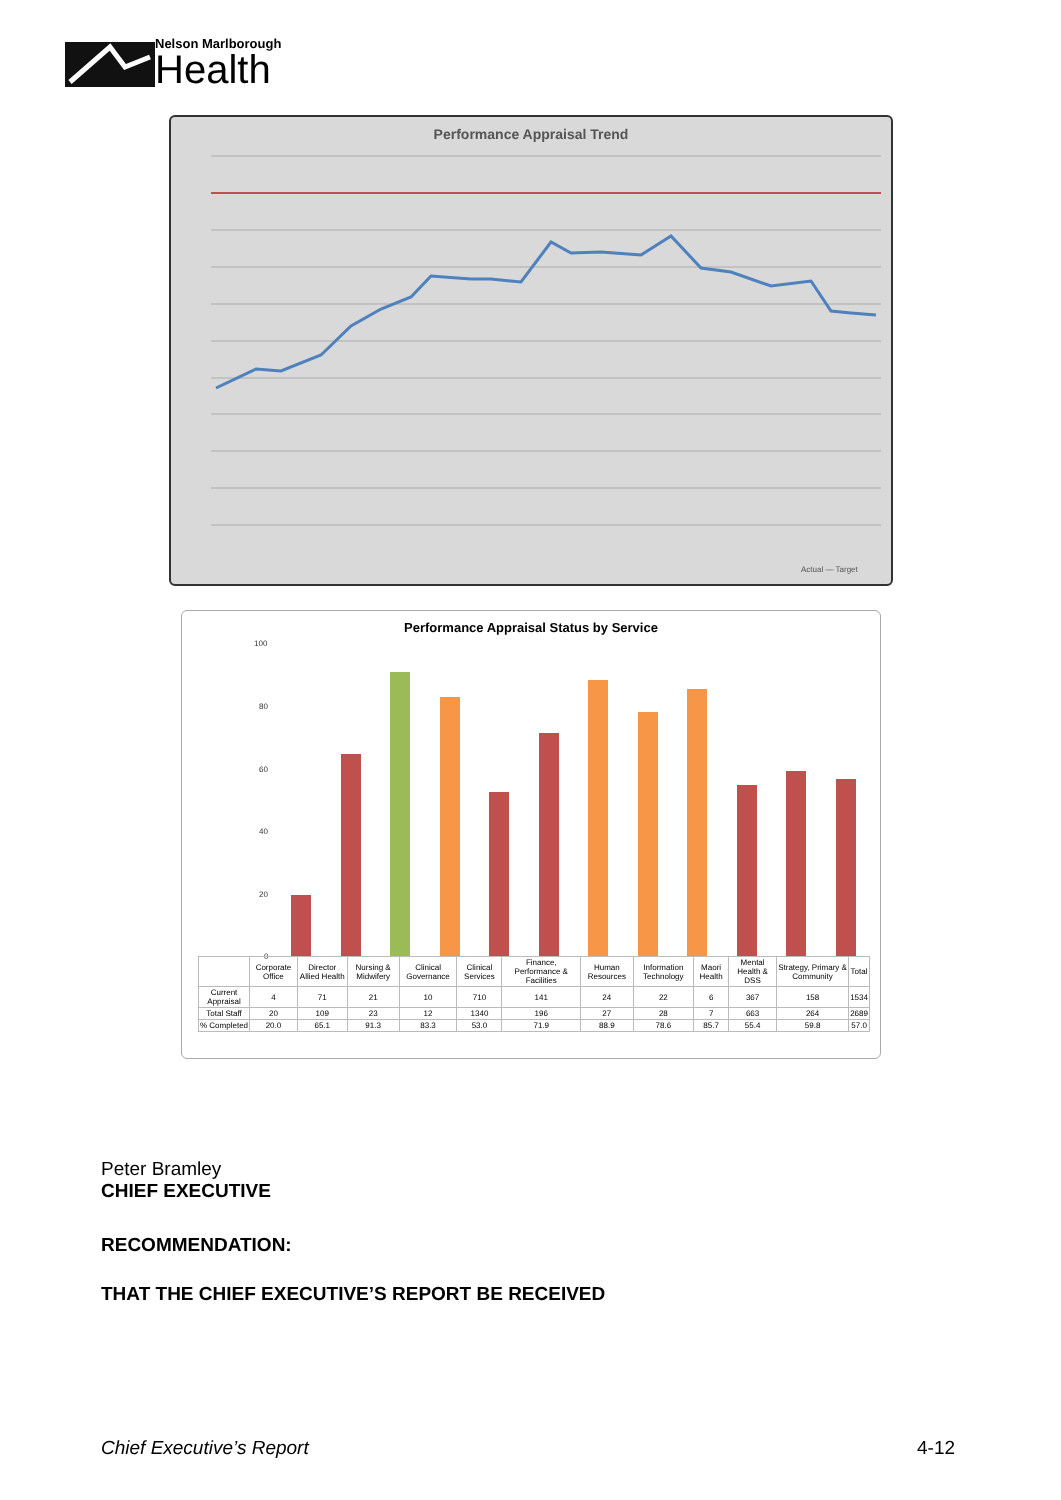Nelson Marlborough
Health
Performance Appraisal Trend
Actual — Target
Performance Appraisal Status by Service
100
80
60
40
20
0
| | Corporate Office | Director Allied Health | Nursing & Midwifery | Clinical Governance | Clinical Services | Finance, Performance & Facilities | Human Resources | Information Technology | Maori Health | Mental Health & DSS | Strategy, Primary & Community | Total |
| Current Appraisal | 4 | 71 | 21 | 10 | 710 | 141 | 24 | 22 | 6 | 367 | 158 | 1534 |
| Total Staff | 20 | 109 | 23 | 12 | 1340 | 196 | 27 | 28 | 7 | 663 | 264 | 2689 |
| % Completed | 20.0 | 65.1 | 91.3 | 83.3 | 53.0 | 71.9 | 88.9 | 78.6 | 85.7 | 55.4 | 59.8 | 57.0 |
Peter Bramley
CHIEF EXECUTIVE
RECOMMENDATION:
THAT THE CHIEF EXECUTIVE’S REPORT BE RECEIVED
Chief Executive’s Report 4-12